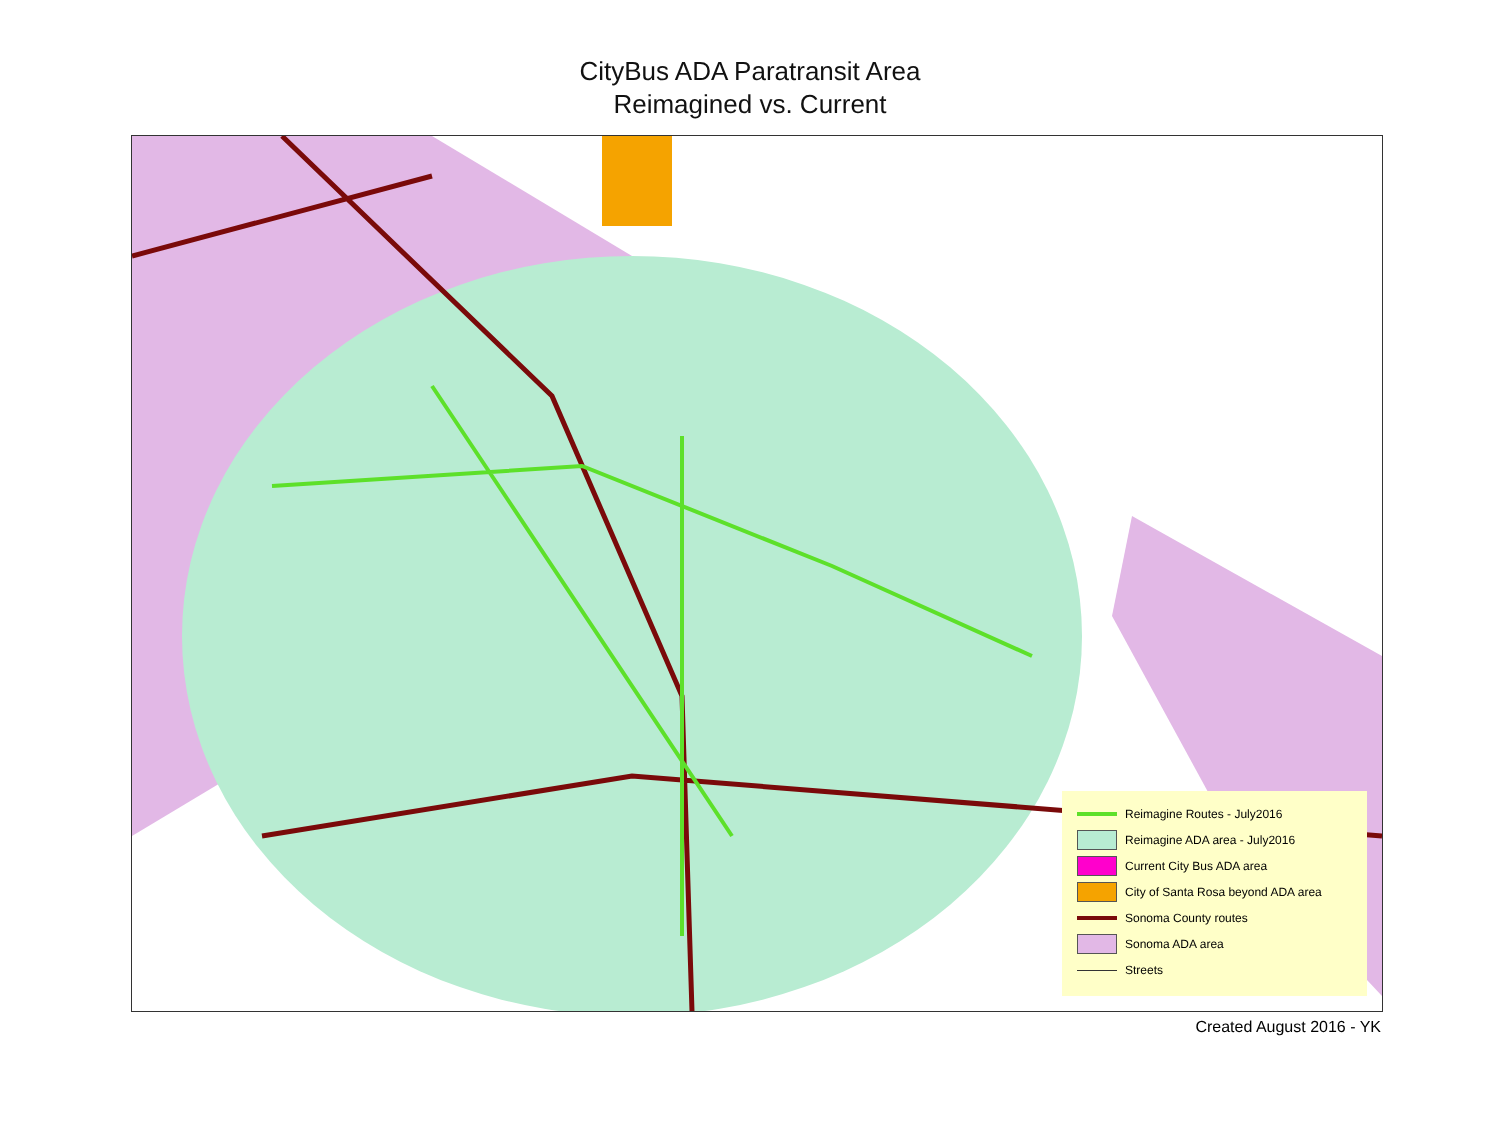CityBus ADA Paratransit Area
Reimagined vs. Current
Reimagine Routes - July2016
Reimagine ADA area - July2016
Current City Bus ADA area
City of Santa Rosa beyond ADA area
Sonoma County routes
Sonoma ADA area
Streets
Created August 2016 - YK